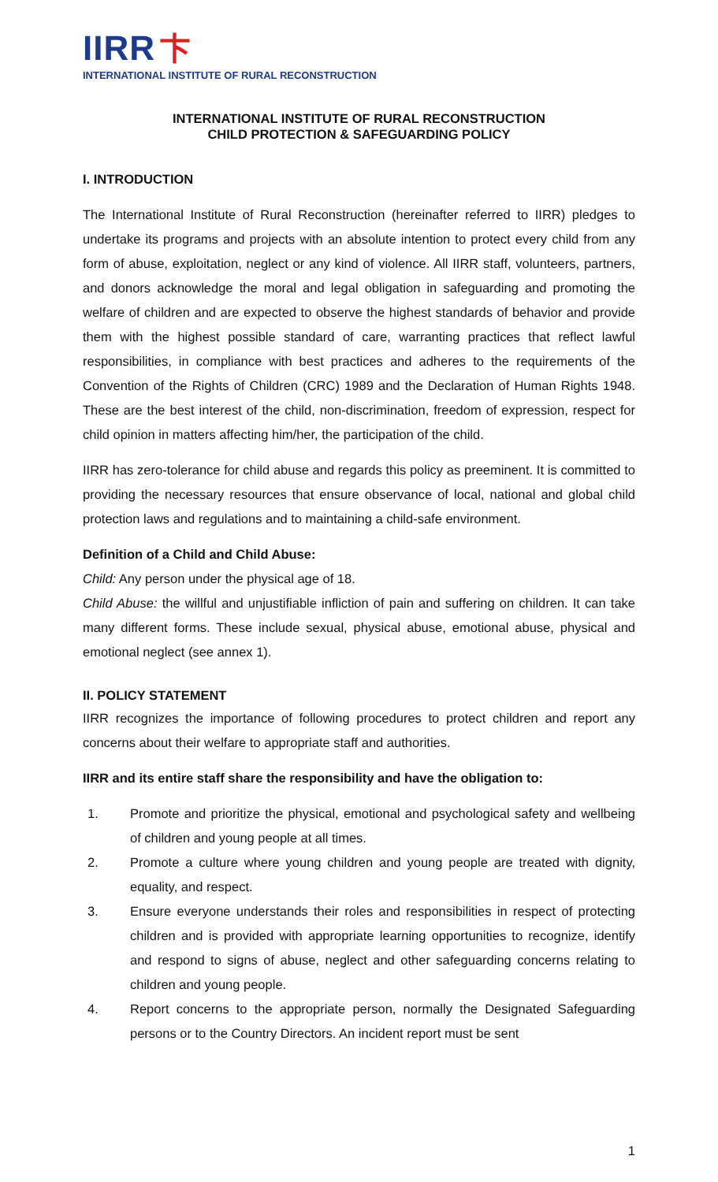IIRR 卞
INTERNATIONAL INSTITUTE OF RURAL RECONSTRUCTION
INTERNATIONAL INSTITUTE OF RURAL RECONSTRUCTION
CHILD PROTECTION & SAFEGUARDING POLICY
I. INTRODUCTION
The International Institute of Rural Reconstruction (hereinafter referred to IIRR) pledges to undertake its programs and projects with an absolute intention to protect every child from any form of abuse, exploitation, neglect or any kind of violence. All IIRR staff, volunteers, partners, and donors acknowledge the moral and legal obligation in safeguarding and promoting the welfare of children and are expected to observe the highest standards of behavior and provide them with the highest possible standard of care, warranting practices that reflect lawful responsibilities, in compliance with best practices and adheres to the requirements of the Convention of the Rights of Children (CRC) 1989 and the Declaration of Human Rights 1948. These are the best interest of the child, non-discrimination, freedom of expression, respect for child opinion in matters affecting him/her, the participation of the child.
IIRR has zero-tolerance for child abuse and regards this policy as preeminent. It is committed to providing the necessary resources that ensure observance of local, national and global child protection laws and regulations and to maintaining a child-safe environment.
Definition of a Child and Child Abuse:
Child: Any person under the physical age of 18.
Child Abuse: the willful and unjustifiable infliction of pain and suffering on children. It can take many different forms. These include sexual, physical abuse, emotional abuse, physical and emotional neglect (see annex 1).
II. POLICY STATEMENT
IIRR recognizes the importance of following procedures to protect children and report any concerns about their welfare to appropriate staff and authorities.
IIRR and its entire staff share the responsibility and have the obligation to:
1. Promote and prioritize the physical, emotional and psychological safety and wellbeing of children and young people at all times.
2. Promote a culture where young children and young people are treated with dignity, equality, and respect.
3. Ensure everyone understands their roles and responsibilities in respect of protecting children and is provided with appropriate learning opportunities to recognize, identify and respond to signs of abuse, neglect and other safeguarding concerns relating to children and young people.
4. Report concerns to the appropriate person, normally the Designated Safeguarding persons or to the Country Directors. An incident report must be sent
1